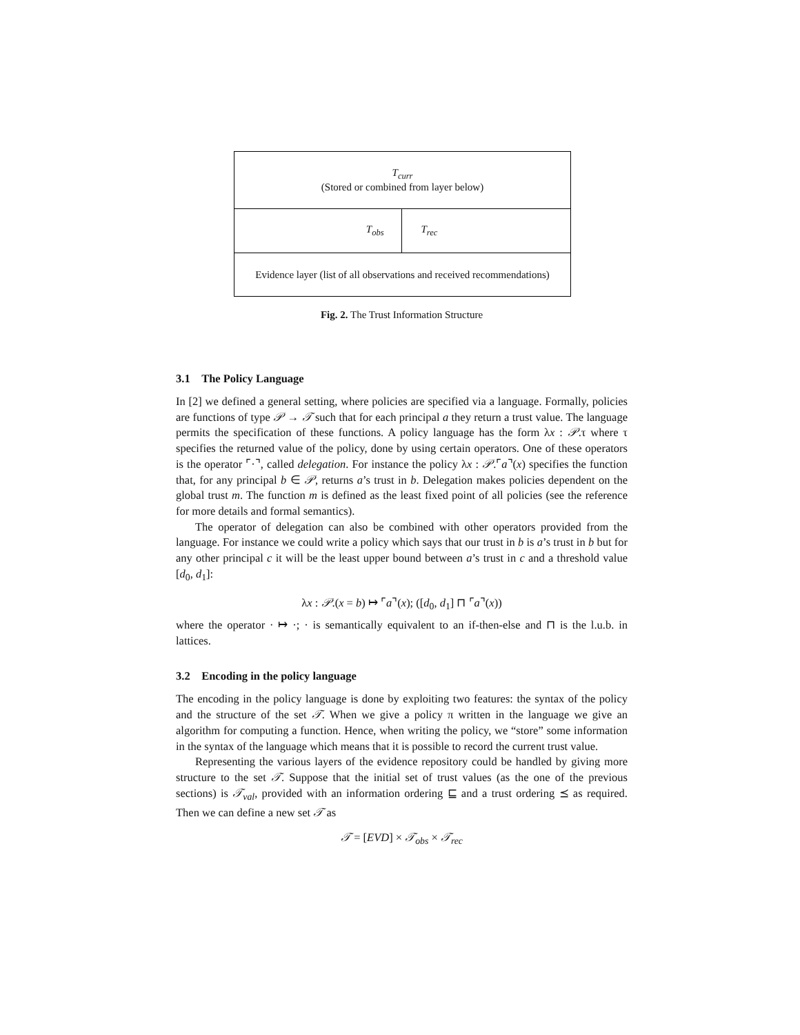T<sub>curr</sub>
(Stored or combined from layer below)
T<sub>obs</sub> T<sub>rec</sub>
Evidence layer (list of all observations and received recommendations)
Fig. 2. The Trust Information Structure
3.1 The Policy Language
In [2] we defined a general setting, where policies are specified via a language. Formally, policies are functions of type 𝒫 → 𝒯 such that for each principal a they return a trust value. The language permits the specification of these functions. A policy language has the form λx : 𝒫.τ where τ specifies the returned value of the policy, done by using certain operators. One of these operators is the operator ⌜·⌝, called delegation. For instance the policy λx : 𝒫.⌜a⌝(x) specifies the function that, for any principal b ∈ 𝒫, returns a’s trust in b. Delegation makes policies dependent on the global trust m. The function m is defined as the least fixed point of all policies (see the reference for more details and formal semantics).
The operator of delegation can also be combined with other operators provided from the language. For instance we could write a policy which says that our trust in b is a’s trust in b but for any other principal c it will be the least upper bound between a’s trust in c and a threshold value [d<sub>0</sub>, d<sub>1</sub>]:
λx : 𝒫.(x = b) ↦ ⌜a⌝(x); ([d<sub>0</sub>, d<sub>1</sub>] ⊓ ⌜a⌝(x))
where the operator · ↦ ·; · is semantically equivalent to an if-then-else and ⊓ is the l.u.b. in lattices.
3.2 Encoding in the policy language
The encoding in the policy language is done by exploiting two features: the syntax of the policy and the structure of the set 𝒯. When we give a policy π written in the language we give an algorithm for computing a function. Hence, when writing the policy, we “store” some information in the syntax of the language which means that it is possible to record the current trust value.
Representing the various layers of the evidence repository could be handled by giving more structure to the set 𝒯. Suppose that the initial set of trust values (as the one of the previous sections) is 𝒯<sub>val</sub>, provided with an information ordering ⊑ and a trust ordering ⪯ as required. Then we can define a new set 𝒯 as
𝒯 = [EVD] × 𝒯<sub>obs</sub> × 𝒯<sub>rec</sub>